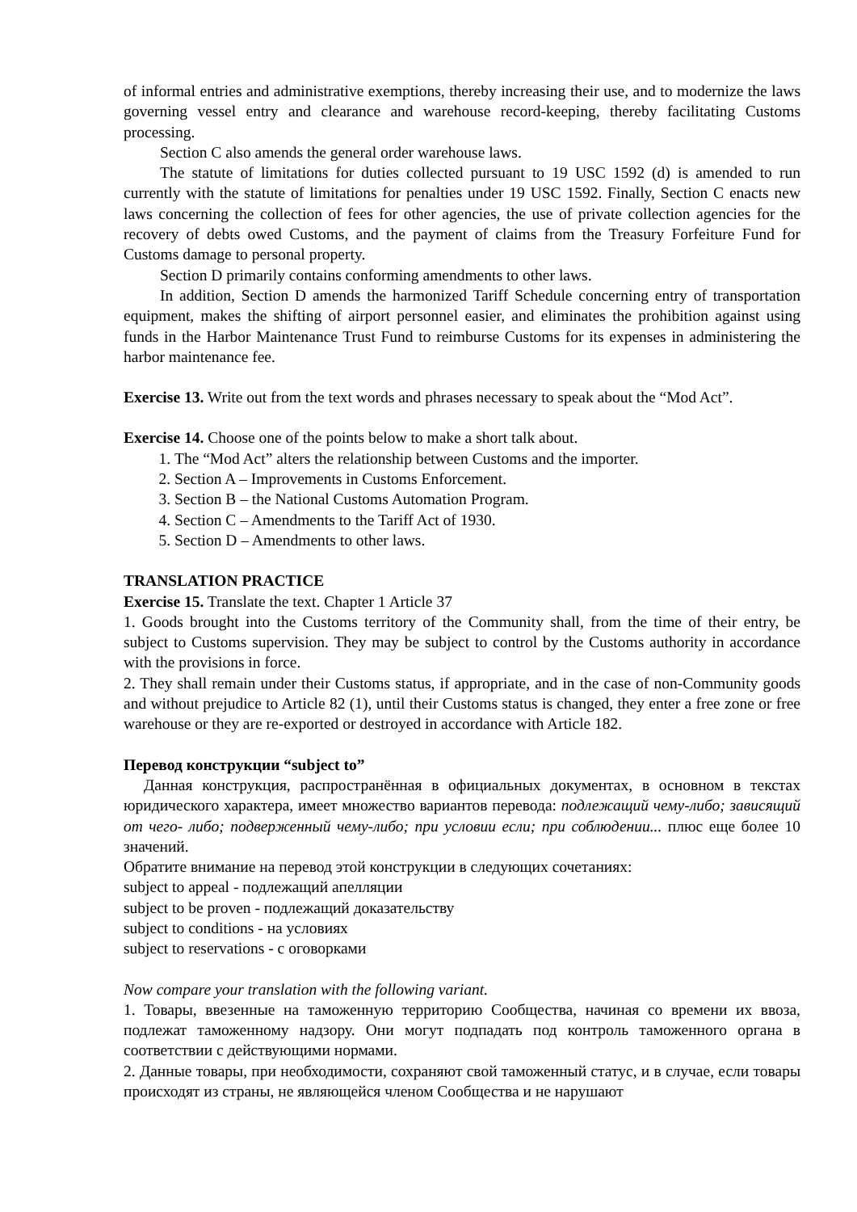of informal entries and administrative exemptions, thereby increasing their use, and to modernize the laws governing vessel entry and clearance and warehouse record-keeping, thereby facilitating Customs processing.
Section C also amends the general order warehouse laws.
The statute of limitations for duties collected pursuant to 19 USC 1592 (d) is amended to run currently with the statute of limitations for penalties under 19 USC 1592. Finally, Section C enacts new laws concerning the collection of fees for other agencies, the use of private collection agencies for the recovery of debts owed Customs, and the payment of claims from the Treasury Forfeiture Fund for Customs damage to personal property.
Section D primarily contains conforming amendments to other laws.
In addition, Section D amends the harmonized Tariff Schedule concerning entry of transportation equipment, makes the shifting of airport personnel easier, and eliminates the prohibition against using funds in the Harbor Maintenance Trust Fund to reimburse Customs for its expenses in administering the harbor maintenance fee.
Exercise 13. Write out from the text words and phrases necessary to speak about the “Mod Act”.
Exercise 14. Choose one of the points below to make a short talk about.
1. The “Mod Act” alters the relationship between Customs and the importer.
2. Section A – Improvements in Customs Enforcement.
3. Section B – the National Customs Automation Program.
4. Section C – Amendments to the Tariff Act of 1930.
5. Section D – Amendments to other laws.
TRANSLATION PRACTICE
Exercise 15. Translate the text. Chapter 1 Article 37
1. Goods brought into the Customs territory of the Community shall, from the time of their entry, be subject to Customs supervision. They may be subject to control by the Customs authority in accordance with the provisions in force.
2. They shall remain under their Customs status, if appropriate, and in the case of non-Community goods and without prejudice to Article 82 (1), until their Customs status is changed, they enter a free zone or free warehouse or they are re-exported or destroyed in accordance with Article 182.
Перевод конструкции “subject to”
Данная конструкция, распространённая в официальных документах, в основном в текстах юридического характера, имеет множество вариантов перевода: подлежащий чему-либо; зависящий от чего- либо; подверженный чему-либо; при условии если; при соблюдении... плюс еще более 10 значений.
Обратите внимание на перевод этой конструкции в следующих сочетаниях:
subject to appeal - подлежащий апелляции
subject to be proven - подлежащий доказательству
subject to conditions - на условиях
subject to reservations - с оговорками
Now compare your translation with the following variant.
1. Товары, ввезенные на таможенную территорию Сообщества, начиная со времени их ввоза, подлежат таможенному надзору. Они могут подпадать под контроль таможенного органа в соответствии с действующими нормами.
2. Данные товары, при необходимости, сохраняют свой таможенный статус, и в случае, если товары происходят из страны, не являющейся членом Сообщества и не нарушают